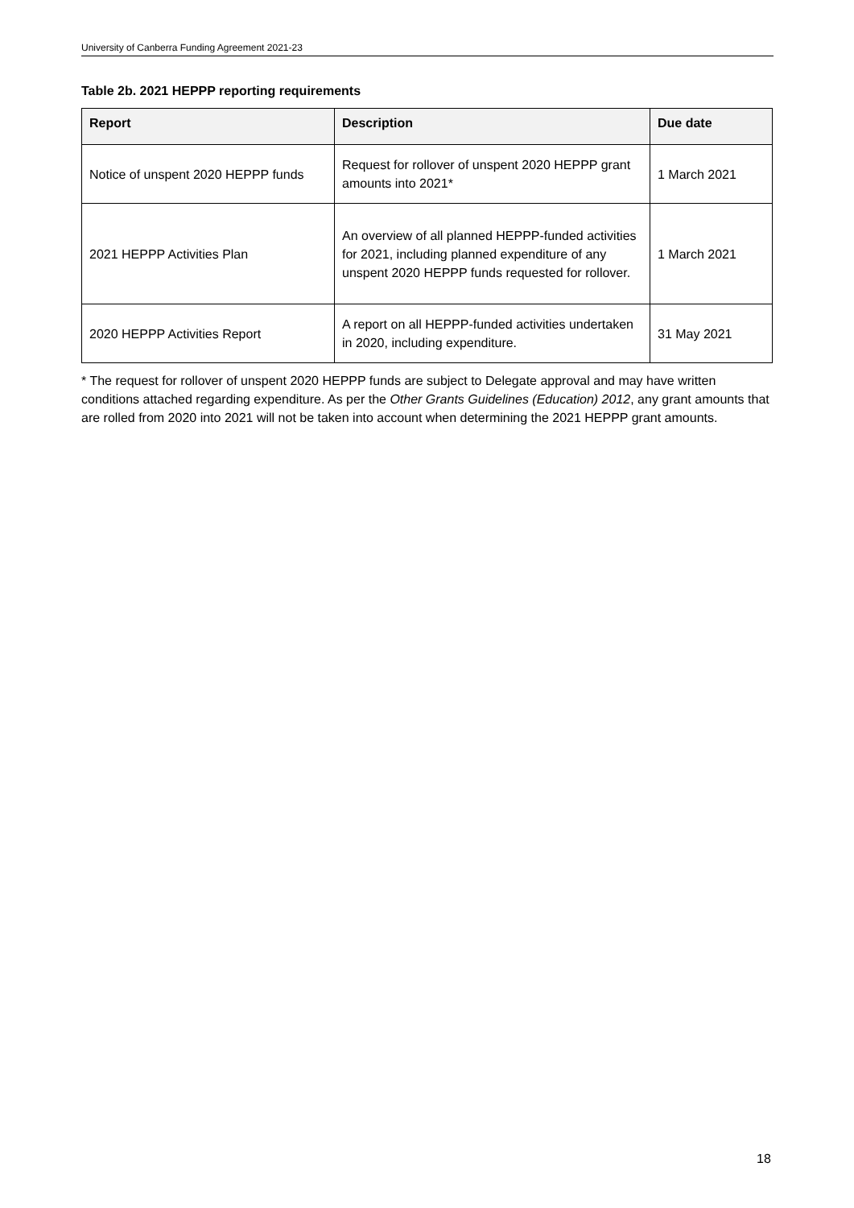University of Canberra Funding Agreement 2021-23
Table 2b. 2021 HEPPP reporting requirements
| Report | Description | Due date |
| --- | --- | --- |
| Notice of unspent 2020 HEPPP funds | Request for rollover of unspent 2020 HEPPP grant amounts into 2021* | 1 March 2021 |
| 2021 HEPPP Activities Plan | An overview of all planned HEPPP-funded activities for 2021, including planned expenditure of any unspent 2020 HEPPP funds requested for rollover. | 1 March 2021 |
| 2020 HEPPP Activities Report | A report on all HEPPP-funded activities undertaken in 2020, including expenditure. | 31 May 2021 |
* The request for rollover of unspent 2020 HEPPP funds are subject to Delegate approval and may have written conditions attached regarding expenditure. As per the Other Grants Guidelines (Education) 2012, any grant amounts that are rolled from 2020 into 2021 will not be taken into account when determining the 2021 HEPPP grant amounts.
18